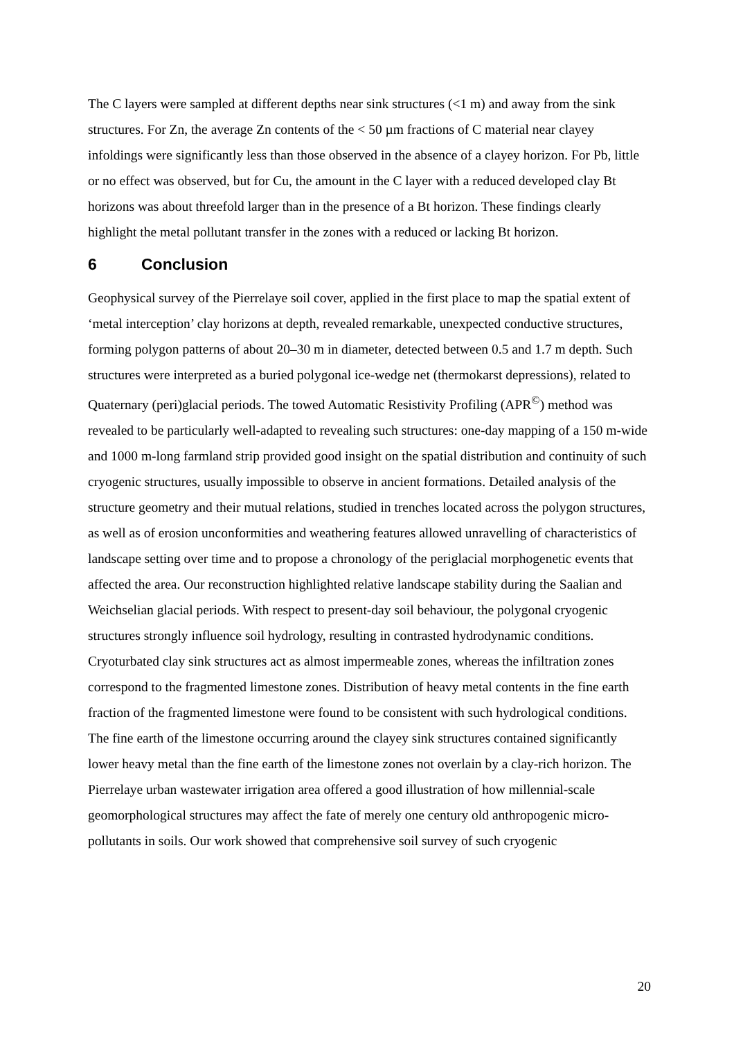The C layers were sampled at different depths near sink structures (<1 m) and away from the sink structures. For Zn, the average Zn contents of the < 50 µm fractions of C material near clayey infoldings were significantly less than those observed in the absence of a clayey horizon. For Pb, little or no effect was observed, but for Cu, the amount in the C layer with a reduced developed clay Bt horizons was about threefold larger than in the presence of a Bt horizon. These findings clearly highlight the metal pollutant transfer in the zones with a reduced or lacking Bt horizon.
6 Conclusion
Geophysical survey of the Pierrelaye soil cover, applied in the first place to map the spatial extent of ‘metal interception’ clay horizons at depth, revealed remarkable, unexpected conductive structures, forming polygon patterns of about 20–30 m in diameter, detected between 0.5 and 1.7 m depth. Such structures were interpreted as a buried polygonal ice-wedge net (thermokarst depressions), related to Quaternary (peri)glacial periods. The towed Automatic Resistivity Profiling (APR<sup>©</sup>) method was revealed to be particularly well-adapted to revealing such structures: one-day mapping of a 150 m-wide and 1000 m-long farmland strip provided good insight on the spatial distribution and continuity of such cryogenic structures, usually impossible to observe in ancient formations. Detailed analysis of the structure geometry and their mutual relations, studied in trenches located across the polygon structures, as well as of erosion unconformities and weathering features allowed unravelling of characteristics of landscape setting over time and to propose a chronology of the periglacial morphogenetic events that affected the area. Our reconstruction highlighted relative landscape stability during the Saalian and Weichselian glacial periods. With respect to present-day soil behaviour, the polygonal cryogenic structures strongly influence soil hydrology, resulting in contrasted hydrodynamic conditions. Cryoturbated clay sink structures act as almost impermeable zones, whereas the infiltration zones correspond to the fragmented limestone zones. Distribution of heavy metal contents in the fine earth fraction of the fragmented limestone were found to be consistent with such hydrological conditions. The fine earth of the limestone occurring around the clayey sink structures contained significantly lower heavy metal than the fine earth of the limestone zones not overlain by a clay-rich horizon. The Pierrelaye urban wastewater irrigation area offered a good illustration of how millennial-scale geomorphological structures may affect the fate of merely one century old anthropogenic micro-pollutants in soils. Our work showed that comprehensive soil survey of such cryogenic
20